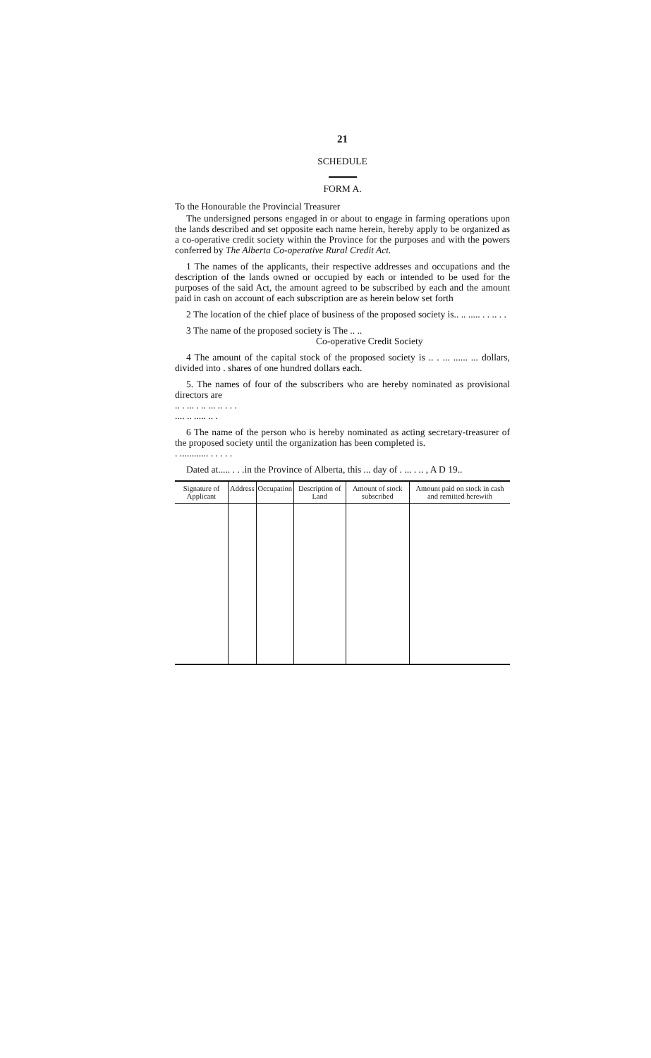21
SCHEDULE
FORM A.
To the Honourable the Provincial Treasurer
The undersigned persons engaged in or about to engage in farming operations upon the lands described and set opposite each name herein, hereby apply to be organized as a co-operative credit society within the Province for the purposes and with the powers conferred by The Alberta Co-operative Rural Credit Act.
1 The names of the applicants, their respective addresses and occupations and the description of the lands owned or occupied by each or intended to be used for the purposes of the said Act, the amount agreed to be subscribed by each and the amount paid in cash on account of each subscription are as herein below set forth
2 The location of the chief place of business of the proposed society is.. .. ..... . . .. . .
3 The name of the proposed society is The .. ..
Co-operative Credit Society
4 The amount of the capital stock of the proposed society is .. . ... ...... ... dollars, divided into . shares of one hundred dollars each.
5. The names of four of the subscribers who are hereby nominated as provisional directors are
.. . ... . .. ... .. . . .
.... .. ..... .. .
6 The name of the person who is hereby nominated as acting secretary-treasurer of the proposed society until the organization has been completed is.
. ............ . . . . .
Dated at..... . . .in the Province of Alberta, this ... day of . ... . .. , A D 19..
| Signature of Applicant | Address | Occupation | Description of Land | Amount of stock subscribed | Amount paid on stock in cash and remitted herewith |
| --- | --- | --- | --- | --- | --- |